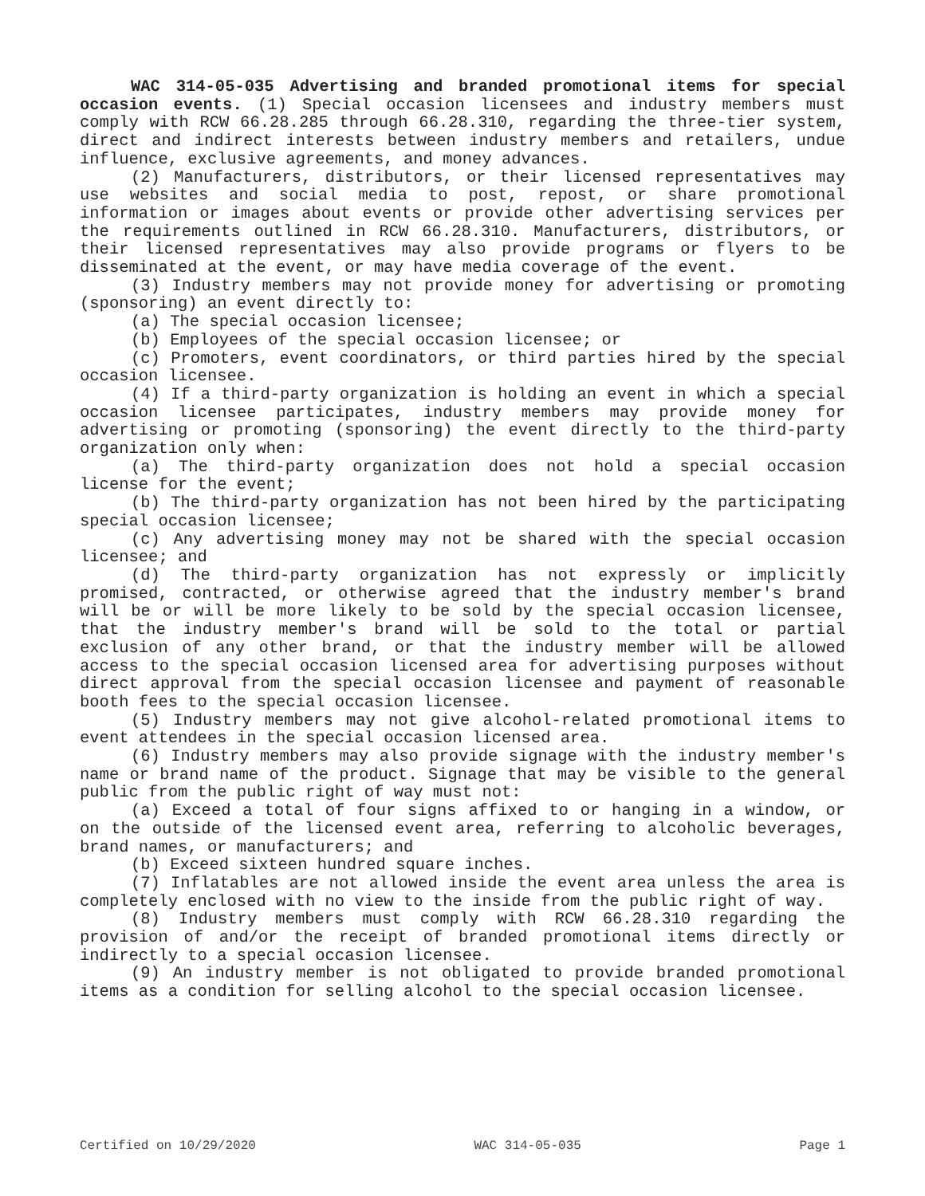WAC 314-05-035 Advertising and branded promotional items for special occasion events. (1) Special occasion licensees and industry members must comply with RCW 66.28.285 through 66.28.310, regarding the three-tier system, direct and indirect interests between industry members and retailers, undue influence, exclusive agreements, and money advances.
(2) Manufacturers, distributors, or their licensed representatives may use websites and social media to post, repost, or share promotional information or images about events or provide other advertising services per the requirements outlined in RCW 66.28.310. Manufacturers, distributors, or their licensed representatives may also provide programs or flyers to be disseminated at the event, or may have media coverage of the event.
(3) Industry members may not provide money for advertising or promoting (sponsoring) an event directly to:
(a) The special occasion licensee;
(b) Employees of the special occasion licensee; or
(c) Promoters, event coordinators, or third parties hired by the special occasion licensee.
(4) If a third-party organization is holding an event in which a special occasion licensee participates, industry members may provide money for advertising or promoting (sponsoring) the event directly to the third-party organization only when:
(a) The third-party organization does not hold a special occasion license for the event;
(b) The third-party organization has not been hired by the participating special occasion licensee;
(c) Any advertising money may not be shared with the special occasion licensee; and
(d) The third-party organization has not expressly or implicitly promised, contracted, or otherwise agreed that the industry member's brand will be or will be more likely to be sold by the special occasion licensee, that the industry member's brand will be sold to the total or partial exclusion of any other brand, or that the industry member will be allowed access to the special occasion licensed area for advertising purposes without direct approval from the special occasion licensee and payment of reasonable booth fees to the special occasion licensee.
(5) Industry members may not give alcohol-related promotional items to event attendees in the special occasion licensed area.
(6) Industry members may also provide signage with the industry member's name or brand name of the product. Signage that may be visible to the general public from the public right of way must not:
(a) Exceed a total of four signs affixed to or hanging in a window, or on the outside of the licensed event area, referring to alcoholic beverages, brand names, or manufacturers; and
(b) Exceed sixteen hundred square inches.
(7) Inflatables are not allowed inside the event area unless the area is completely enclosed with no view to the inside from the public right of way.
(8) Industry members must comply with RCW 66.28.310 regarding the provision of and/or the receipt of branded promotional items directly or indirectly to a special occasion licensee.
(9) An industry member is not obligated to provide branded promotional items as a condition for selling alcohol to the special occasion licensee.
Certified on 10/29/2020 WAC 314-05-035 Page 1